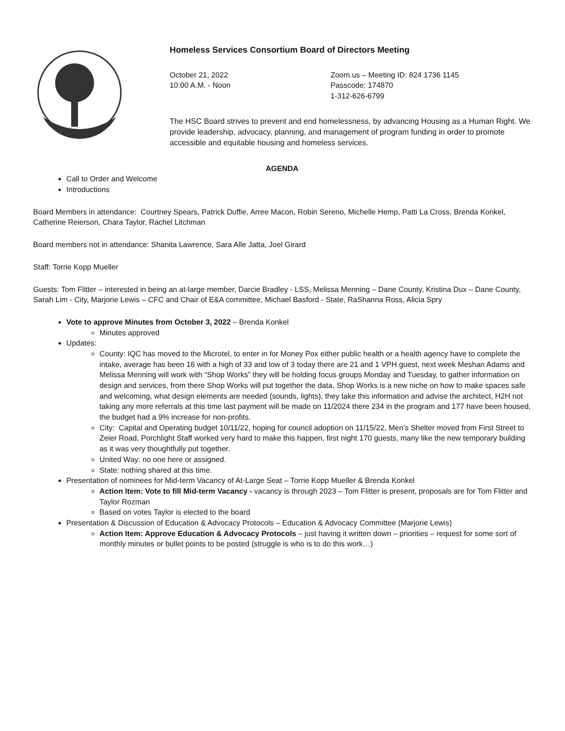Homeless Services Consortium Board of Directors Meeting
October 21, 2022
10:00 A.M. - Noon
Zoom.us – Meeting ID: 824 1736 1145
Passcode: 174870
1-312-626-6799
The HSC Board strives to prevent and end homelessness, by advancing Housing as a Human Right. We provide leadership, advocacy, planning, and management of program funding in order to promote accessible and equitable housing and homeless services.
AGENDA
Call to Order and Welcome
Introductions
Board Members in attendance: Courtney Spears, Patrick Duffie, Arree Macon, Robin Sereno, Michelle Hemp, Patti La Cross, Brenda Konkel, Catherine Reierson, Chara Taylor, Rachel Litchman
Board members not in attendance: Shanita Lawrence, Sara Alle Jatta, Joel Girard
Staff: Torrie Kopp Mueller
Guests: Tom Flitter – interested in being an at-large member, Darcie Bradley - LSS, Melissa Menning – Dane County, Kristina Dux – Dane County, Sarah Lim - City, Marjorie Lewis – CFC and Chair of E&A committee, Michael Basford - State, RaShanna Ross, Alicia Spry
Vote to approve Minutes from October 3, 2022 – Brenda Konkel
Minutes approved
Updates:
County: IQC has moved to the Microtel, to enter in for Money Pox either public health or a health agency have to complete the intake, average has been 16 with a high of 33 and low of 3 today there are 21 and 1 VPH guest, next week Meshan Adams and Melissa Menning will work with “Shop Works” they will be holding focus groups Monday and Tuesday, to gather information on design and services, from there Shop Works will put together the data, Shop Works is a new niche on how to make spaces safe and welcoming, what design elements are needed (sounds, lights), they take this information and advise the architect, H2H not taking any more referrals at this time last payment will be made on 11/2024 there 234 in the program and 177 have been housed, the budget had a 9% increase for non-profits.
City: Capital and Operating budget 10/11/22, hoping for council adoption on 11/15/22, Men’s Shelter moved from First Street to Zeier Road, Porchlight Staff worked very hard to make this happen, first night 170 guests, many like the new temporary building as it was very thoughtfully put together.
United Way: no one here or assigned.
State: nothing shared at this time.
Presentation of nominees for Mid-term Vacancy of At-Large Seat – Torrie Kopp Mueller & Brenda Konkel
Action Item: Vote to fill Mid-term Vacancy - vacancy is through 2023 – Tom Flitter is present, proposals are for Tom Flitter and Taylor Rozman
Based on votes Taylor is elected to the board
Presentation & Discussion of Education & Advocacy Protocols – Education & Advocacy Committee (Marjorie Lewis)
Action Item: Approve Education & Advocacy Protocols – just having it written down – priorities – request for some sort of monthly minutes or bullet points to be posted (struggle is who is to do this work…)